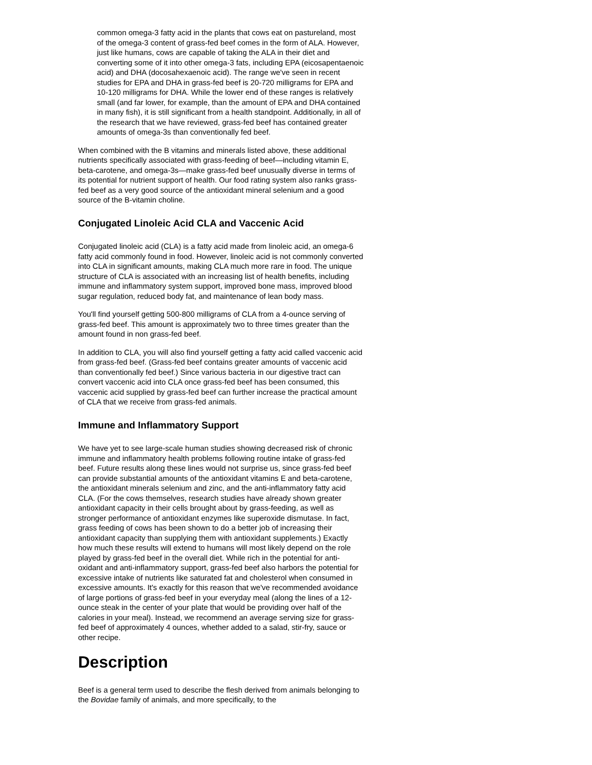common omega-3 fatty acid in the plants that cows eat on pastureland, most of the omega-3 content of grass-fed beef comes in the form of ALA. However, just like humans, cows are capable of taking the ALA in their diet and converting some of it into other omega-3 fats, including EPA (eicosapentaenoic acid) and DHA (docosahexaenoic acid). The range we've seen in recent studies for EPA and DHA in grass-fed beef is 20-720 milligrams for EPA and 10-120 milligrams for DHA. While the lower end of these ranges is relatively small (and far lower, for example, than the amount of EPA and DHA contained in many fish), it is still significant from a health standpoint. Additionally, in all of the research that we have reviewed, grass-fed beef has contained greater amounts of omega-3s than conventionally fed beef.
When combined with the B vitamins and minerals listed above, these additional nutrients specifically associated with grass-feeding of beef—including vitamin E, beta-carotene, and omega-3s—make grass-fed beef unusually diverse in terms of its potential for nutrient support of health. Our food rating system also ranks grass-fed beef as a very good source of the antioxidant mineral selenium and a good source of the B-vitamin choline.
Conjugated Linoleic Acid CLA and Vaccenic Acid
Conjugated linoleic acid (CLA) is a fatty acid made from linoleic acid, an omega-6 fatty acid commonly found in food. However, linoleic acid is not commonly converted into CLA in significant amounts, making CLA much more rare in food. The unique structure of CLA is associated with an increasing list of health benefits, including immune and inflammatory system support, improved bone mass, improved blood sugar regulation, reduced body fat, and maintenance of lean body mass.
You'll find yourself getting 500-800 milligrams of CLA from a 4-ounce serving of grass-fed beef. This amount is approximately two to three times greater than the amount found in non grass-fed beef.
In addition to CLA, you will also find yourself getting a fatty acid called vaccenic acid from grass-fed beef. (Grass-fed beef contains greater amounts of vaccenic acid than conventionally fed beef.) Since various bacteria in our digestive tract can convert vaccenic acid into CLA once grass-fed beef has been consumed, this vaccenic acid supplied by grass-fed beef can further increase the practical amount of CLA that we receive from grass-fed animals.
Immune and Inflammatory Support
We have yet to see large-scale human studies showing decreased risk of chronic immune and inflammatory health problems following routine intake of grass-fed beef. Future results along these lines would not surprise us, since grass-fed beef can provide substantial amounts of the antioxidant vitamins E and beta-carotene, the antioxidant minerals selenium and zinc, and the anti-inflammatory fatty acid CLA. (For the cows themselves, research studies have already shown greater antioxidant capacity in their cells brought about by grass-feeding, as well as stronger performance of antioxidant enzymes like superoxide dismutase. In fact, grass feeding of cows has been shown to do a better job of increasing their antioxidant capacity than supplying them with antioxidant supplements.) Exactly how much these results will extend to humans will most likely depend on the role played by grass-fed beef in the overall diet. While rich in the potential for anti-oxidant and anti-inflammatory support, grass-fed beef also harbors the potential for excessive intake of nutrients like saturated fat and cholesterol when consumed in excessive amounts. It's exactly for this reason that we've recommended avoidance of large portions of grass-fed beef in your everyday meal (along the lines of a 12-ounce steak in the center of your plate that would be providing over half of the calories in your meal). Instead, we recommend an average serving size for grass-fed beef of approximately 4 ounces, whether added to a salad, stir-fry, sauce or other recipe.
Description
Beef is a general term used to describe the flesh derived from animals belonging to the Bovidae family of animals, and more specifically, to the